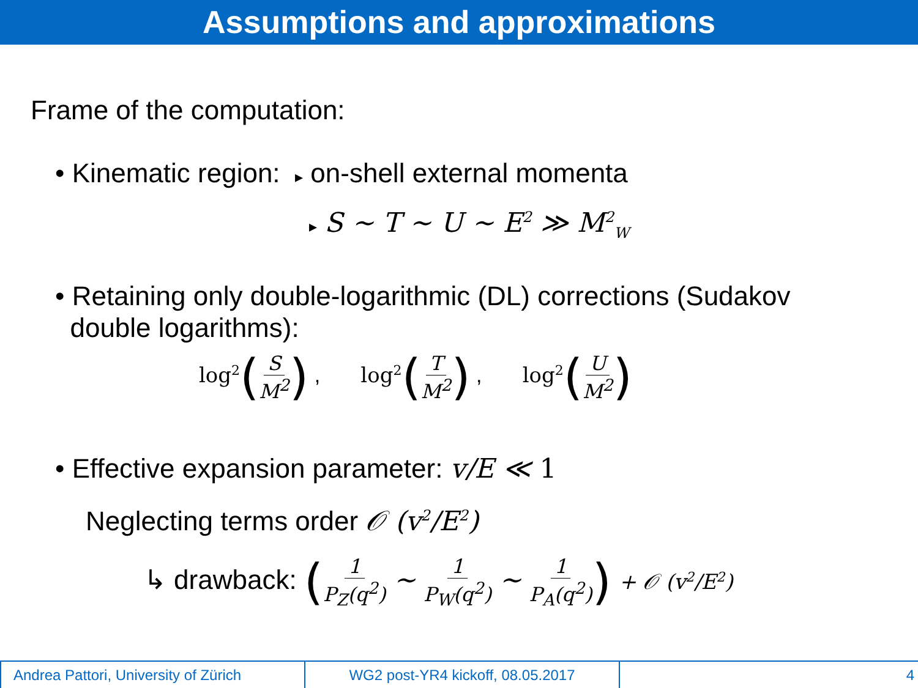Assumptions and approximations
Frame of the computation:
• Kinematic region: ▸ on-shell external momenta
▸ S ∼ T ∼ U ∼ E<sup>2</sup> ≫ M<sup>2</sup><sub>W</sub>
• Retaining only double-logarithmic (DL) corrections (Sudakov
double logarithms):
log<sup>2</sup>(S M<sup>2</sup>) , log<sup>2</sup>(T M<sup>2</sup>) , log<sup>2</sup>(U M<sup>2</sup>)
• Effective expansion parameter: v/E ≪ 1
Neglecting terms order 𝒪 (v<sup>2</sup>/E<sup>2</sup>)
↳ drawback: (1 P<sub>Z</sub>(q<sup>2</sup>) ∼ 1 P<sub>W</sub>(q<sup>2</sup>) ∼ 1 P<sub>A</sub>(q<sup>2</sup>)) + 𝒪 (v<sup>2</sup>/E<sup>2</sup>)
Andrea Pattori, University of Zürich
WG2 post-YR4 kickoff, 08.05.2017 4